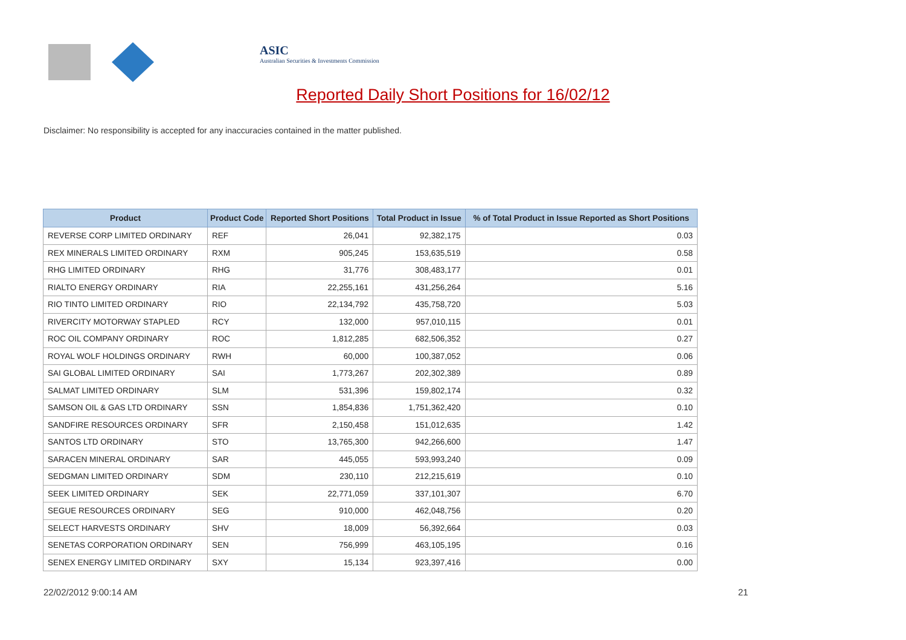ASIC
Australian Securities & Investments Commission
Reported Daily Short Positions for 16/02/12
Disclaimer: No responsibility is accepted for any inaccuracies contained in the matter published.
| Product | Product Code | Reported Short Positions | Total Product in Issue | % of Total Product in Issue Reported as Short Positions |
| --- | --- | --- | --- | --- |
| REVERSE CORP LIMITED ORDINARY | REF | 26,041 | 92,382,175 | 0.03 |
| REX MINERALS LIMITED ORDINARY | RXM | 905,245 | 153,635,519 | 0.58 |
| RHG LIMITED ORDINARY | RHG | 31,776 | 308,483,177 | 0.01 |
| RIALTO ENERGY ORDINARY | RIA | 22,255,161 | 431,256,264 | 5.16 |
| RIO TINTO LIMITED ORDINARY | RIO | 22,134,792 | 435,758,720 | 5.03 |
| RIVERCITY MOTORWAY STAPLED | RCY | 132,000 | 957,010,115 | 0.01 |
| ROC OIL COMPANY ORDINARY | ROC | 1,812,285 | 682,506,352 | 0.27 |
| ROYAL WOLF HOLDINGS ORDINARY | RWH | 60,000 | 100,387,052 | 0.06 |
| SAI GLOBAL LIMITED ORDINARY | SAI | 1,773,267 | 202,302,389 | 0.89 |
| SALMAT LIMITED ORDINARY | SLM | 531,396 | 159,802,174 | 0.32 |
| SAMSON OIL & GAS LTD ORDINARY | SSN | 1,854,836 | 1,751,362,420 | 0.10 |
| SANDFIRE RESOURCES ORDINARY | SFR | 2,150,458 | 151,012,635 | 1.42 |
| SANTOS LTD ORDINARY | STO | 13,765,300 | 942,266,600 | 1.47 |
| SARACEN MINERAL ORDINARY | SAR | 445,055 | 593,993,240 | 0.09 |
| SEDGMAN LIMITED ORDINARY | SDM | 230,110 | 212,215,619 | 0.10 |
| SEEK LIMITED ORDINARY | SEK | 22,771,059 | 337,101,307 | 6.70 |
| SEGUE RESOURCES ORDINARY | SEG | 910,000 | 462,048,756 | 0.20 |
| SELECT HARVESTS ORDINARY | SHV | 18,009 | 56,392,664 | 0.03 |
| SENETAS CORPORATION ORDINARY | SEN | 756,999 | 463,105,195 | 0.16 |
| SENEX ENERGY LIMITED ORDINARY | SXY | 15,134 | 923,397,416 | 0.00 |
22/02/2012 9:00:14 AM 21